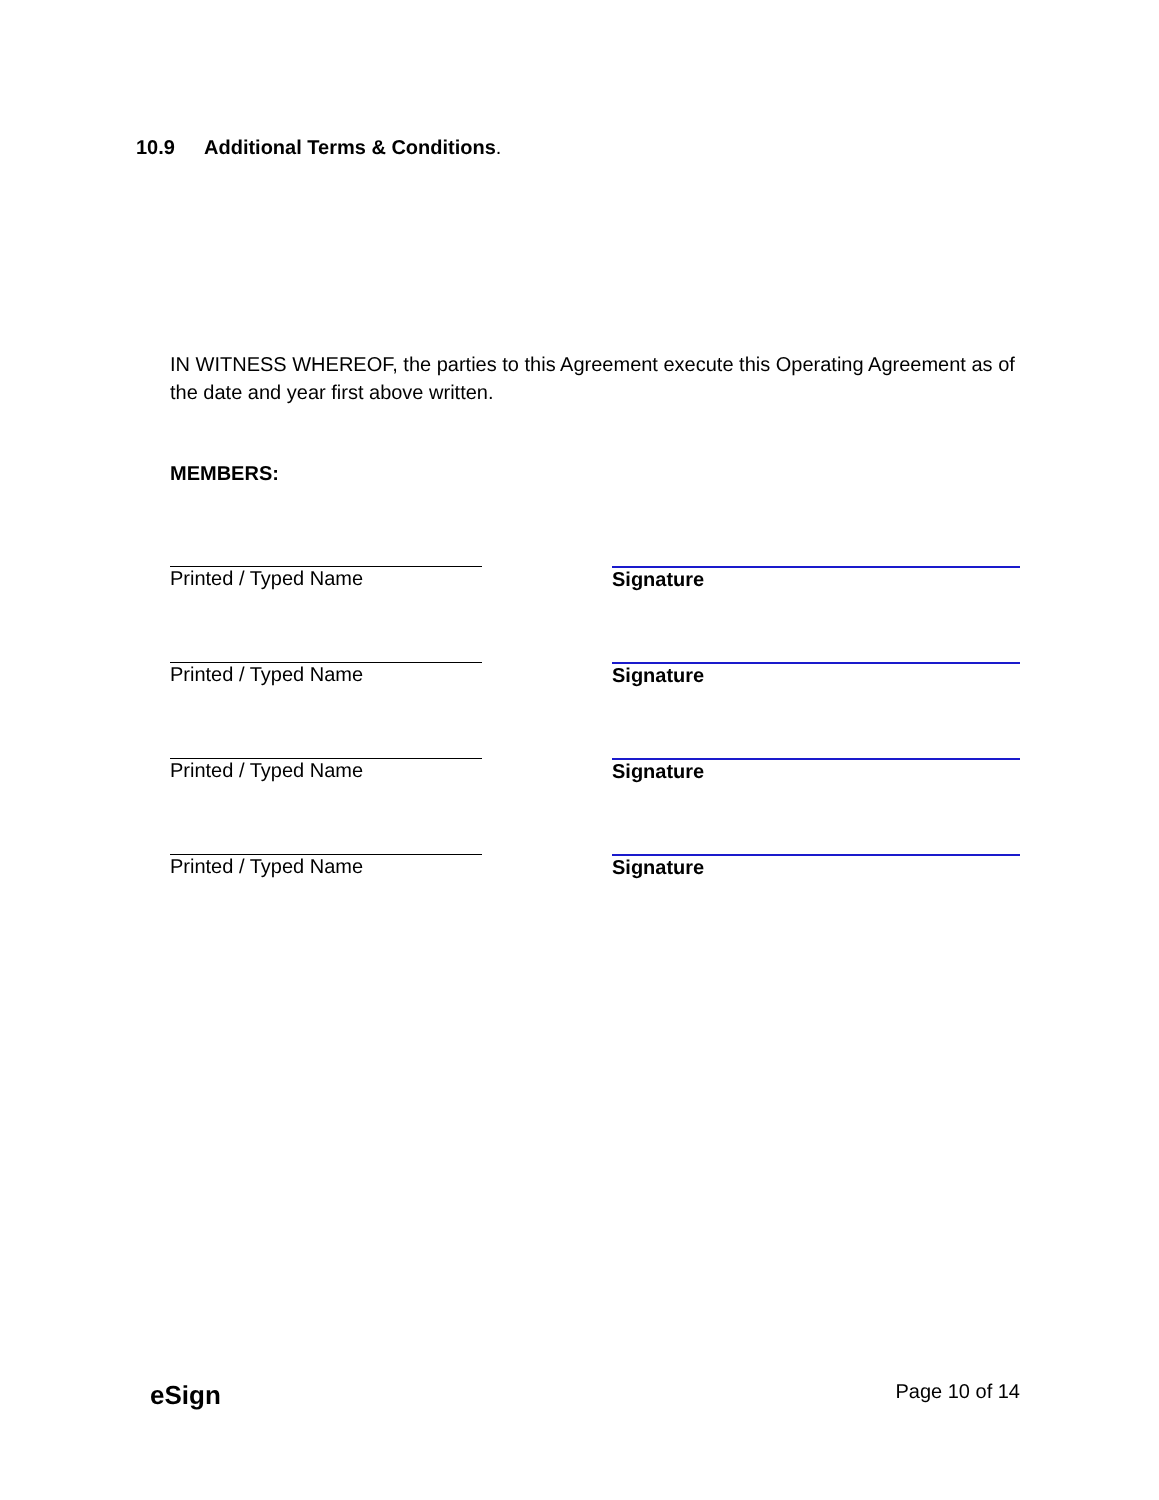10.9 Additional Terms & Conditions.
IN WITNESS WHEREOF, the parties to this Agreement execute this Operating Agreement as of the date and year first above written.
MEMBERS:
Printed / Typed Name Signature
Printed / Typed Name Signature
Printed / Typed Name Signature
Printed / Typed Name Signature
eSign Page 10 of 14